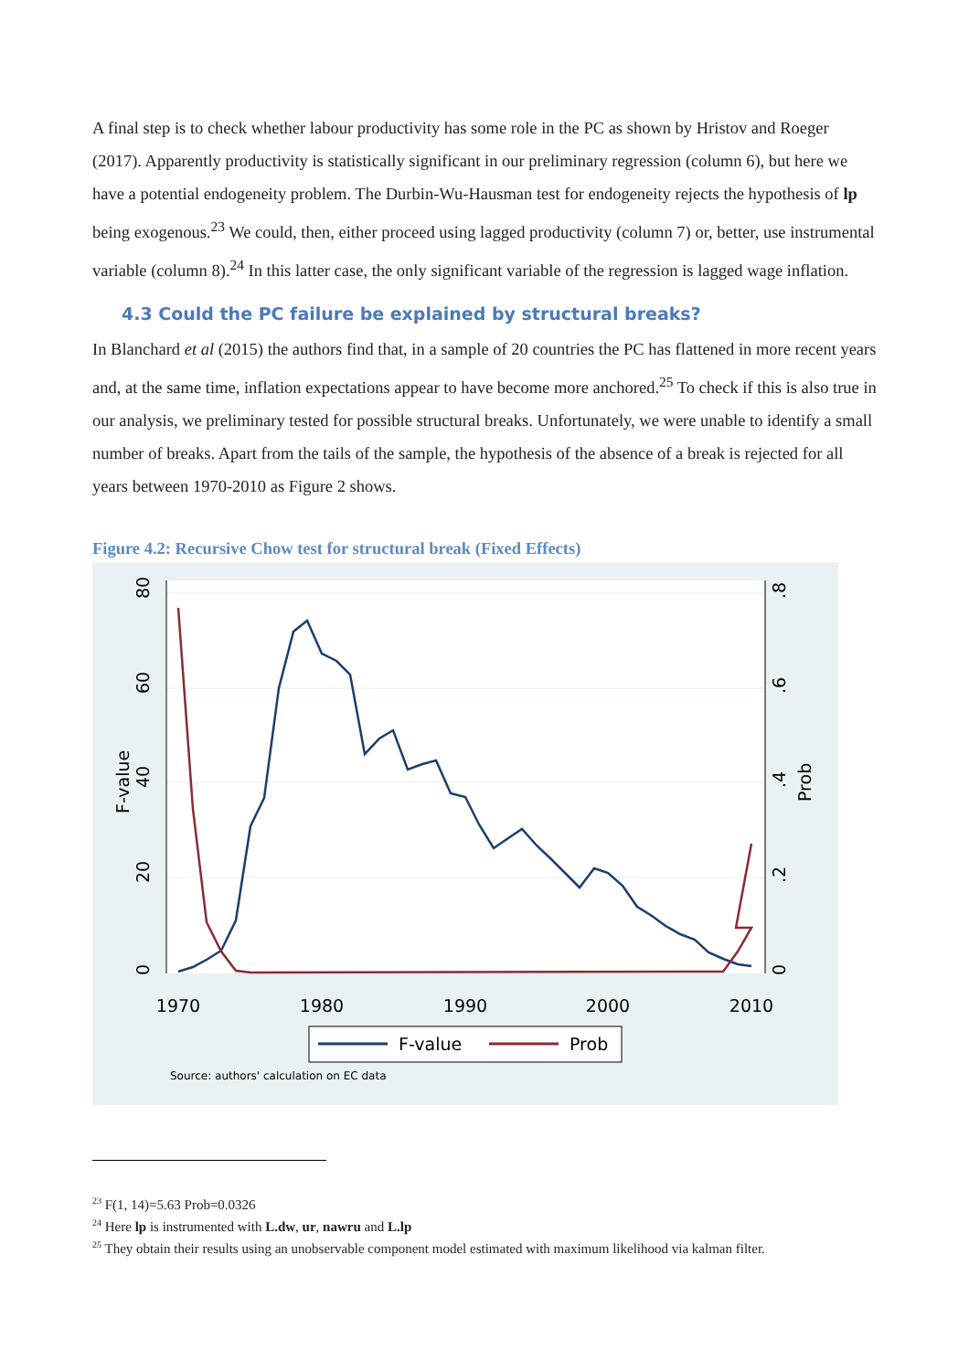A final step is to check whether labour productivity has some role in the PC as shown by Hristov and Roeger (2017). Apparently productivity is statistically significant in our preliminary regression (column 6), but here we have a potential endogeneity problem. The Durbin-Wu-Hausman test for endogeneity rejects the hypothesis of lp being exogenous.<sup>23</sup> We could, then, either proceed using lagged productivity (column 7) or, better, use instrumental variable (column 8).<sup>24</sup> In this latter case, the only significant variable of the regression is lagged wage inflation.
4.3 Could the PC failure be explained by structural breaks?
In Blanchard et al (2015) the authors find that, in a sample of 20 countries the PC has flattened in more recent years and, at the same time, inflation expectations appear to have become more anchored.<sup>25</sup> To check if this is also true in our analysis, we preliminary tested for possible structural breaks. Unfortunately, we were unable to identify a small number of breaks. Apart from the tails of the sample, the hypothesis of the absence of a break is rejected for all years between 1970-2010 as Figure 2 shows.
Figure 4.2: Recursive Chow test for structural break (Fixed Effects)
1970
1980
1990
2000
2010
F-value
80
60
40
20
0
.8
.6
.4
.2
0
Prob
F-value
Prob
Source: authors' calculation on EC data
<sup>23</sup> F(1, 14)=5.63 Prob=0.0326
<sup>24</sup> Here lp is instrumented with L.dw, ur, nawru and L.lp
<sup>25</sup> They obtain their results using an unobservable component model estimated with maximum likelihood via kalman filter.